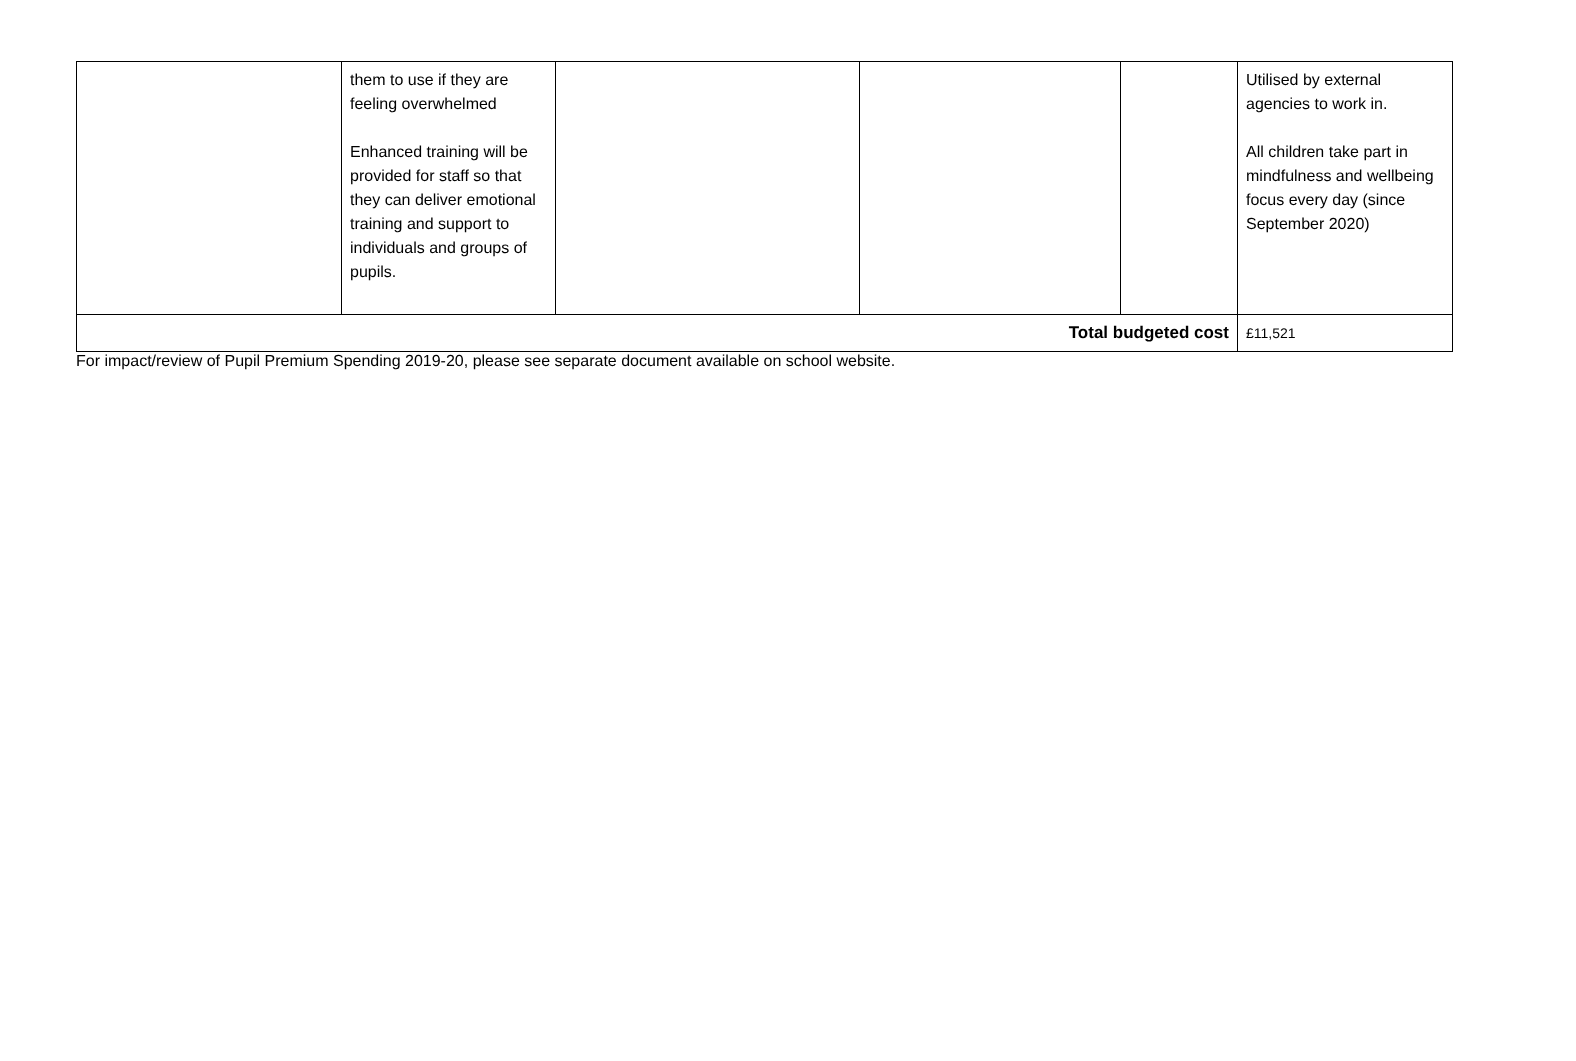| | them to use if they are feeling overwhelmed Enhanced training will be provided for staff so that they can deliver emotional training and support to individuals and groups of pupils. | | | | Utilised by external agencies to work in. All children take part in mindfulness and wellbeing focus every day (since September 2020) |
| Total budgeted cost | | | | | £11,521 |
For impact/review of Pupil Premium Spending 2019-20, please see separate document available on school website.